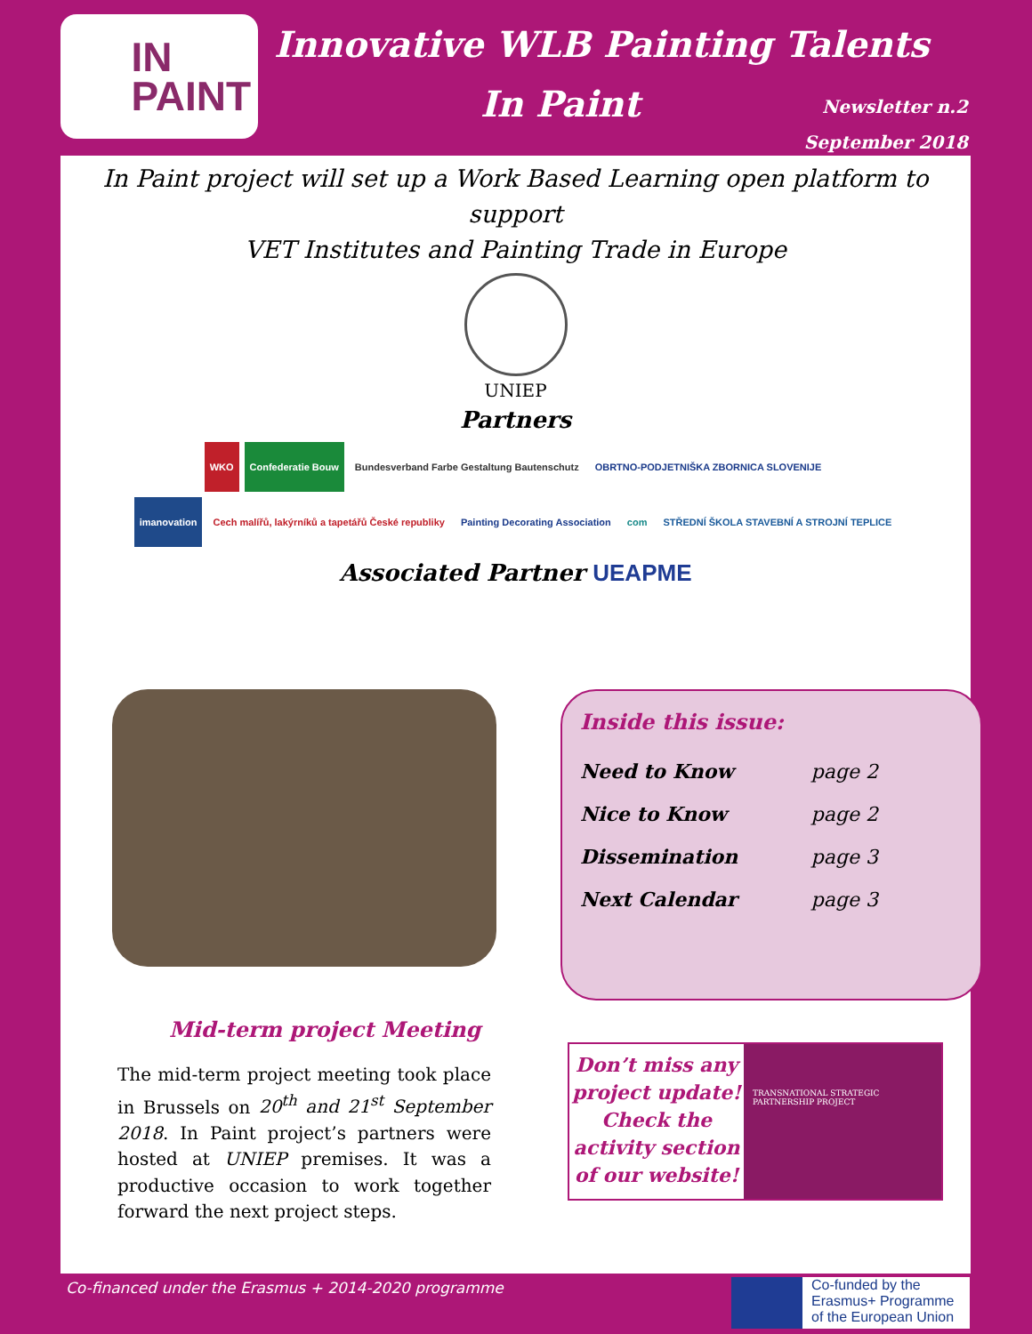IN
PAINT
Innovative WLB Painting Talents
In Paint
Newsletter n.2
September 2018
In Paint project will set up a Work Based Learning open platform to support
VET Institutes and Painting Trade in Europe
UNIEP
Partners
WKO Confederatie Bouw Bundesverband Farbe Gestaltung Bautenschutz
OBRTNO-PODJETNIŠKA ZBORNICA SLOVENIJE
imanovation Cech malířů, lakýrníků a tapetářů České republiky
Painting Decorating Association
com STŘEDNÍ ŠKOLA STAVEBNÍ A STROJNÍ TEPLICE
Associated Partner UEAPME
Inside this issue:
| Need to Know | page 2 |
| Nice to Know | page 2 |
| Dissemination | page 3 |
| Next Calendar | page 3 |
Mid-term project Meeting
The mid-term project meeting took place in Brussels on 20<sup>th</sup> and 21<sup>st</sup> September 2018. In Paint project’s partners were hosted at UNIEP premises. It was a productive occasion to work together forward the next project steps.
Don’t miss any project update! Check the activity section of our website!
TRANSNATIONAL STRATEGIC PARTNERSHIP PROJECT
Co-financed under the Erasmus + 2014-2020 programme
Co-funded by the
Erasmus+ Programme
of the European Union